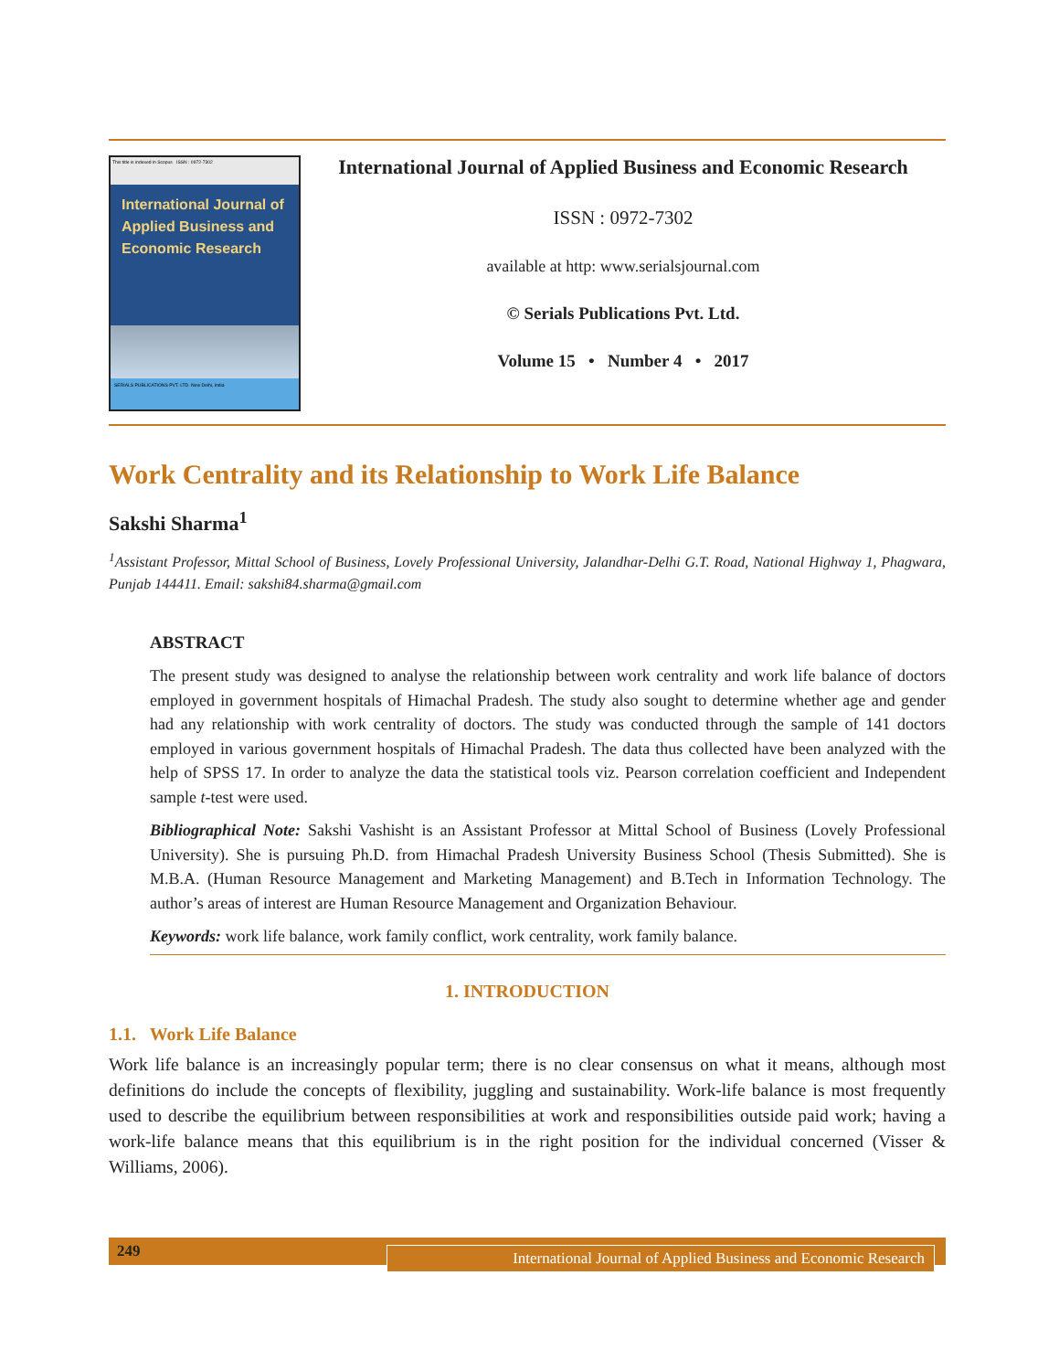This title is indexed in Scopus ISSN : 0972-7302
International Journal of
Applied Business and
Economic Research
SERIALS PUBLICATIONS PVT. LTD. New Delhi, India
International Journal of Applied Business and Economic Research
ISSN : 0972-7302
available at http: www.serialsjournal.com
© Serials Publications Pvt. Ltd.
Volume 15 • Number 4 • 2017
Work Centrality and its Relationship to Work Life Balance
Sakshi Sharma<sup>1</sup>
<sup>1</sup> Assistant Professor, Mittal School of Business, Lovely Professional University, Jalandhar-Delhi G.T. Road, National Highway 1, Phagwara, Punjab 144411. Email: sakshi84.sharma@gmail.com
ABSTRACT
The present study was designed to analyse the relationship between work centrality and work life balance of doctors employed in government hospitals of Himachal Pradesh. The study also sought to determine whether age and gender had any relationship with work centrality of doctors. The study was conducted through the sample of 141 doctors employed in various government hospitals of Himachal Pradesh. The data thus collected have been analyzed with the help of SPSS 17. In order to analyze the data the statistical tools viz. Pearson correlation coefficient and Independent sample t-test were used.
Bibliographical Note: Sakshi Vashisht is an Assistant Professor at Mittal School of Business (Lovely Professional University). She is pursuing Ph.D. from Himachal Pradesh University Business School (Thesis Submitted). She is M.B.A. (Human Resource Management and Marketing Management) and B.Tech in Information Technology. The author’s areas of interest are Human Resource Management and Organization Behaviour.
Keywords: work life balance, work family conflict, work centrality, work family balance.
1. INTRODUCTION
1.1. Work Life Balance
Work life balance is an increasingly popular term; there is no clear consensus on what it means, although most definitions do include the concepts of flexibility, juggling and sustainability. Work-life balance is most frequently used to describe the equilibrium between responsibilities at work and responsibilities outside paid work; having a work-life balance means that this equilibrium is in the right position for the individual concerned (Visser & Williams, 2006).
249
International Journal of Applied Business and Economic Research